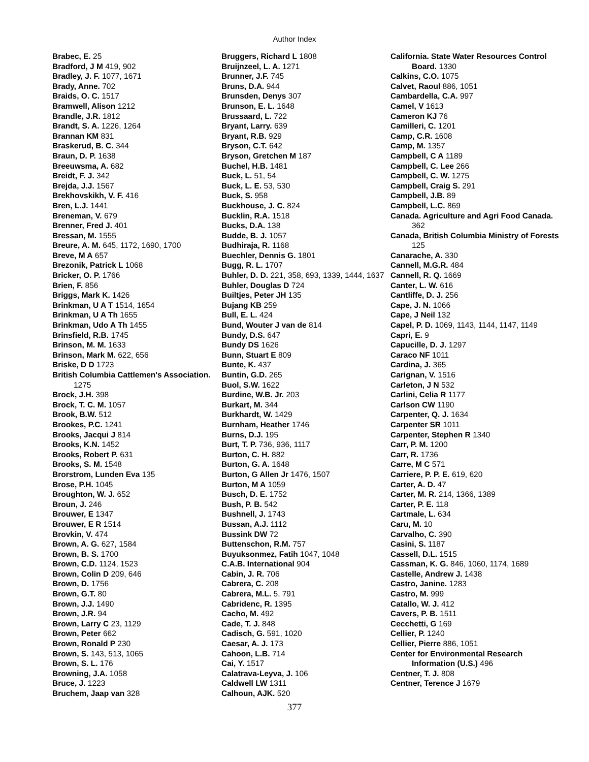Author Index
Brabec, E. 25
Bradford, J M 419, 902
Bradley, J. F. 1077, 1671
Brady, Anne. 702
Braids, O. C. 1517
Bramwell, Alison 1212
Brandle, J.R. 1812
Brandt, S. A. 1226, 1264
Brannan KM 831
Braskerud, B. C. 344
Braun, D. P. 1638
Breeuwsma, A. 682
Breidt, F. J. 342
Brejda, J.J. 1567
Brekhovskikh, V. F. 416
Bren, L.J. 1441
Breneman, V. 679
Brenner, Fred J. 401
Bressan, M. 1555
Breure, A. M. 645, 1172, 1690, 1700
Breve, M A 657
Brezonik, Patrick L 1068
Bricker, O. P. 1766
Brien, F. 856
Briggs, Mark K. 1426
Brinkman, U A T 1514, 1654
Brinkman, U A Th 1655
Brinkman, Udo A Th 1455
Brinsfield, R.B. 1745
Brinson, M. M. 1633
Brinson, Mark M. 622, 656
Briske, D D 1723
British Columbia Cattlemen's Association. 1275
Brock, J.H. 398
Brock, T. C. M. 1057
Brook, B.W. 512
Brookes, P.C. 1241
Brooks, Jacqui J 814
Brooks, K.N. 1452
Brooks, Robert P. 631
Brooks, S. M. 1548
Brorstrom, Lunden Eva 135
Brose, P.H. 1045
Broughton, W. J. 652
Broun, J. 246
Brouwer, E 1347
Brouwer, E R 1514
Brovkin, V. 474
Brown, A. G. 627, 1584
Brown, B. S. 1700
Brown, C.D. 1124, 1523
Brown, Colin D 209, 646
Brown, D. 1756
Brown, G.T. 80
Brown, J.J. 1490
Brown, J.R. 94
Brown, Larry C 23, 1129
Brown, Peter 662
Brown, Ronald P 230
Brown, S. 143, 513, 1065
Brown, S. L. 176
Browning, J.A. 1058
Bruce, J. 1223
Bruchem, Jaap van 328
Bruggers, Richard L 1808
Bruijnzeel, L. A. 1271
Brunner, J.F. 745
Bruns, D.A. 944
Brunsden, Denys 307
Brunson, E. L. 1648
Brussaard, L. 722
Bryant, Larry. 639
Bryant, R.B. 929
Bryson, C.T. 642
Bryson, Gretchen M 187
Buchel, H.B. 1481
Buck, L. 51, 54
Buck, L. E. 53, 530
Buck, S. 958
Buckhouse, J. C. 824
Bucklin, R.A. 1518
Bucks, D.A. 138
Budde, B. J. 1057
Budhiraja, R. 1168
Buechler, Dennis G. 1801
Bugg, R. L. 1707
Buhler, D. D. 221, 358, 693, 1339, 1444, 1637
Buhler, Douglas D 724
Builtjes, Peter JH 135
Bujang KB 259
Bull, E. L. 424
Bund, Wouter J van de 814
Bundy, D.S. 647
Bundy DS 1626
Bunn, Stuart E 809
Bunte, K. 437
Buntin, G.D. 265
Buol, S.W. 1622
Burdine, W.B. Jr. 203
Burkart, M. 344
Burkhardt, W. 1429
Burnham, Heather 1746
Burns, D.J. 195
Burt, T. P. 736, 936, 1117
Burton, C. H. 882
Burton, G. A. 1648
Burton, G Allen Jr 1476, 1507
Burton, M A 1059
Busch, D. E. 1752
Bush, P. B. 542
Bushnell, J. 1743
Bussan, A.J. 1112
Bussink DW 72
Buttenschon, R.M. 757
Buyuksonmez, Fatih 1047, 1048
C.A.B. International 904
Cabin, J. R. 706
Cabrera, C. 208
Cabrera, M.L. 5, 791
Cabridenc, R. 1395
Cacho, M. 492
Cade, T. J. 848
Cadisch, G. 591, 1020
Caesar, A. J. 173
Cahoon, L.B. 714
Cai, Y. 1517
Calatrava-Leyva, J. 106
Caldwell LW 1311
Calhoun, AJK. 520
California. State Water Resources Control Board. 1330
Calkins, C.O. 1075
Calvet, Raoul 886, 1051
Cambardella, C.A. 997
Camel, V 1613
Cameron KJ 76
Camilleri, C. 1201
Camp, C.R. 1608
Camp, M. 1357
Campbell, C A 1189
Campbell, C. Lee 266
Campbell, C. W. 1275
Campbell, Craig S. 291
Campbell, J.B. 89
Campbell, L.C. 869
Canada. Agriculture and Agri Food Canada. 362
Canada, British Columbia Ministry of Forests 125
Canarache, A. 330
Cannell, M.G.R. 484
Cannell, R. Q. 1669
Canter, L. W. 616
Cantliffe, D. J. 256
Cape, J. N. 1066
Cape, J Neil 132
Capel, P. D. 1069, 1143, 1144, 1147, 1149
Capri, E. 9
Capucille, D. J. 1297
Caraco NF 1011
Cardina, J. 365
Carignan, V. 1516
Carleton, J N 532
Carlini, Celia R 1177
Carlson CW 1190
Carpenter, Q. J. 1634
Carpenter SR 1011
Carpenter, Stephen R 1340
Carr, P. M. 1200
Carr, R. 1736
Carre, M C 571
Carriere, P. P. E. 619, 620
Carter, A. D. 47
Carter, M. R. 214, 1366, 1389
Carter, P. E. 118
Cartmale, L. 634
Caru, M. 10
Carvalho, C. 390
Casini, S. 1187
Cassell, D.L. 1515
Cassman, K. G. 846, 1060, 1174, 1689
Castelle, Andrew J. 1438
Castro, Janine. 1283
Castro, M. 999
Catallo, W. J. 412
Cavers, P. B. 1511
Cecchetti, G 169
Cellier, P. 1240
Cellier, Pierre 886, 1051
Center for Environmental Research Information (U.S.) 496
Centner, T. J. 808
Centner, Terence J 1679
377